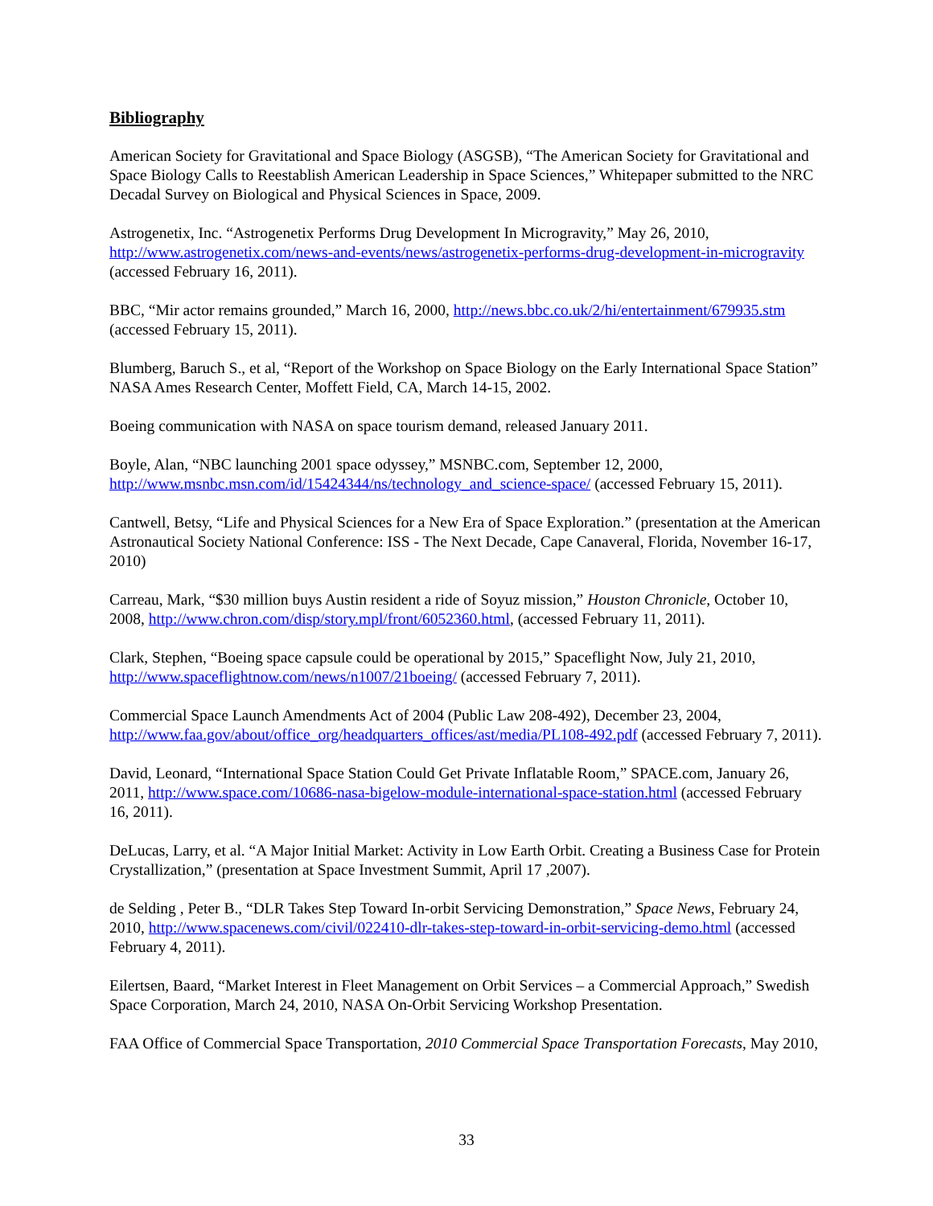Bibliography
American Society for Gravitational and Space Biology (ASGSB), “The American Society for Gravitational and Space Biology Calls to Reestablish American Leadership in Space Sciences,” Whitepaper submitted to the NRC Decadal Survey on Biological and Physical Sciences in Space, 2009.
Astrogenetix, Inc. “Astrogenetix Performs Drug Development In Microgravity,” May 26, 2010, http://www.astrogenetix.com/news-and-events/news/astrogenetix-performs-drug-development-in-microgravity (accessed February 16, 2011).
BBC, “Mir actor remains grounded,” March 16, 2000, http://news.bbc.co.uk/2/hi/entertainment/679935.stm (accessed February 15, 2011).
Blumberg, Baruch S., et al, “Report of the Workshop on Space Biology on the Early International Space Station” NASA Ames Research Center, Moffett Field, CA, March 14-15, 2002.
Boeing communication with NASA on space tourism demand, released January 2011.
Boyle, Alan, “NBC launching 2001 space odyssey,” MSNBC.com, September 12, 2000, http://www.msnbc.msn.com/id/15424344/ns/technology_and_science-space/ (accessed February 15, 2011).
Cantwell, Betsy, “Life and Physical Sciences for a New Era of Space Exploration.” (presentation at the American Astronautical Society National Conference: ISS - The Next Decade, Cape Canaveral, Florida, November 16-17, 2010)
Carreau, Mark, “$30 million buys Austin resident a ride of Soyuz mission,” Houston Chronicle, October 10, 2008, http://www.chron.com/disp/story.mpl/front/6052360.html, (accessed February 11, 2011).
Clark, Stephen, “Boeing space capsule could be operational by 2015,” Spaceflight Now, July 21, 2010, http://www.spaceflightnow.com/news/n1007/21boeing/ (accessed February 7, 2011).
Commercial Space Launch Amendments Act of 2004 (Public Law 208-492), December 23, 2004, http://www.faa.gov/about/office_org/headquarters_offices/ast/media/PL108-492.pdf (accessed February 7, 2011).
David, Leonard, “International Space Station Could Get Private Inflatable Room,” SPACE.com, January 26, 2011, http://www.space.com/10686-nasa-bigelow-module-international-space-station.html (accessed February 16, 2011).
DeLucas, Larry, et al. “A Major Initial Market: Activity in Low Earth Orbit. Creating a Business Case for Protein Crystallization,” (presentation at Space Investment Summit, April 17 ,2007).
de Selding , Peter B., “DLR Takes Step Toward In-orbit Servicing Demonstration,” Space News, February 24, 2010, http://www.spacenews.com/civil/022410-dlr-takes-step-toward-in-orbit-servicing-demo.html (accessed February 4, 2011).
Eilertsen, Baard, “Market Interest in Fleet Management on Orbit Services – a Commercial Approach,” Swedish Space Corporation, March 24, 2010, NASA On-Orbit Servicing Workshop Presentation.
FAA Office of Commercial Space Transportation, 2010 Commercial Space Transportation Forecasts, May 2010,
33